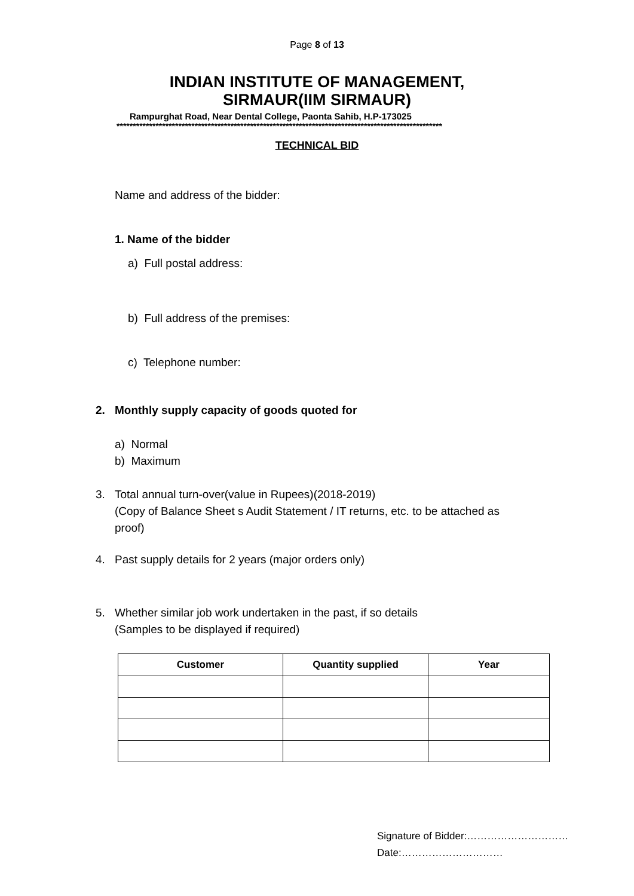Page 8 of 13
INDIAN INSTITUTE OF MANAGEMENT,
SIRMAUR(IIM SIRMAUR)
Rampurghat Road, Near Dental College, Paonta Sahib, H.P-173025
****************************************************************************************************
TECHNICAL BID
Name and address of the bidder:
1. Name of the bidder
a) Full postal address:
b) Full address of the premises:
c) Telephone number:
2. Monthly supply capacity of goods quoted for
a) Normal
b) Maximum
3. Total annual turn-over(value in Rupees)(2018-2019)
(Copy of Balance Sheet s Audit Statement / IT returns, etc. to be attached as
proof)
4. Past supply details for 2 years (major orders only)
5. Whether similar job work undertaken in the past, if so details
(Samples to be displayed if required)
| Customer | Quantity supplied | Year |
| --- | --- | --- |
Signature of Bidder:…………………………
Date:…………………………